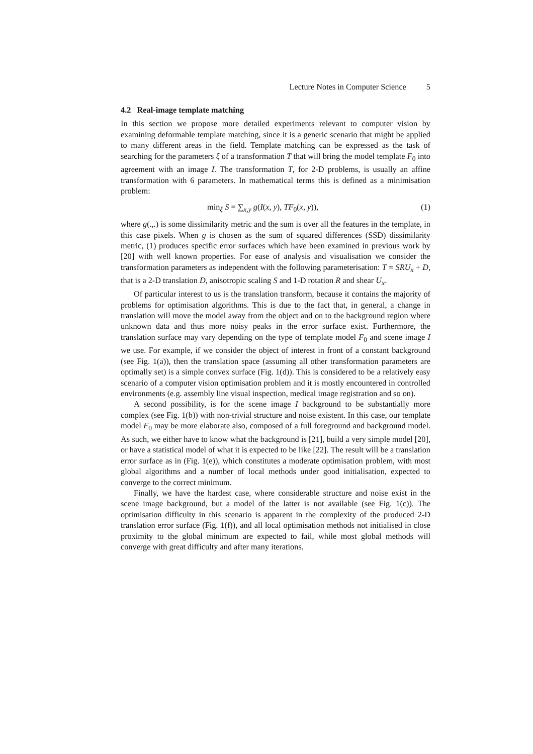Lecture Notes in Computer Science 5
4.2 Real-image template matching
In this section we propose more detailed experiments relevant to computer vision by examining deformable template matching, since it is a generic scenario that might be applied to many different areas in the field. Template matching can be expressed as the task of searching for the parameters ξ of a transformation T that will bring the model template F<sub>0</sub> into agreement with an image I. The transformation T, for 2-D problems, is usually an affine transformation with 6 parameters. In mathematical terms this is defined as a minimisation problem:
min<sub>ξ</sub> S = ∑<sub>x,y</sub> g(I(x, y), TF<sub>0</sub>(x, y)), (1)
where g(.,.) is some dissimilarity metric and the sum is over all the features in the template, in this case pixels. When g is chosen as the sum of squared differences (SSD) dissimilarity metric, (1) produces specific error surfaces which have been examined in previous work by [20] with well known properties. For ease of analysis and visualisation we consider the transformation parameters as independent with the following parameterisation: T = SRU<sub>x</sub> + D, that is a 2-D translation D, anisotropic scaling S and 1-D rotation R and shear U<sub>x</sub>.
Of particular interest to us is the translation transform, because it contains the majority of problems for optimisation algorithms. This is due to the fact that, in general, a change in translation will move the model away from the object and on to the background region where unknown data and thus more noisy peaks in the error surface exist. Furthermore, the translation surface may vary depending on the type of template model F<sub>0</sub> and scene image I we use. For example, if we consider the object of interest in front of a constant background (see Fig. 1(a)), then the translation space (assuming all other transformation parameters are optimally set) is a simple convex surface (Fig. 1(d)). This is considered to be a relatively easy scenario of a computer vision optimisation problem and it is mostly encountered in controlled environments (e.g. assembly line visual inspection, medical image registration and so on).
A second possibility, is for the scene image I background to be substantially more complex (see Fig. 1(b)) with non-trivial structure and noise existent. In this case, our template model F<sub>0</sub> may be more elaborate also, composed of a full foreground and background model. As such, we either have to know what the background is [21], build a very simple model [20], or have a statistical model of what it is expected to be like [22]. The result will be a translation error surface as in (Fig. 1(e)), which constitutes a moderate optimisation problem, with most global algorithms and a number of local methods under good initialisation, expected to converge to the correct minimum.
Finally, we have the hardest case, where considerable structure and noise exist in the scene image background, but a model of the latter is not available (see Fig. 1(c)). The optimisation difficulty in this scenario is apparent in the complexity of the produced 2-D translation error surface (Fig. 1(f)), and all local optimisation methods not initialised in close proximity to the global minimum are expected to fail, while most global methods will converge with great difficulty and after many iterations.